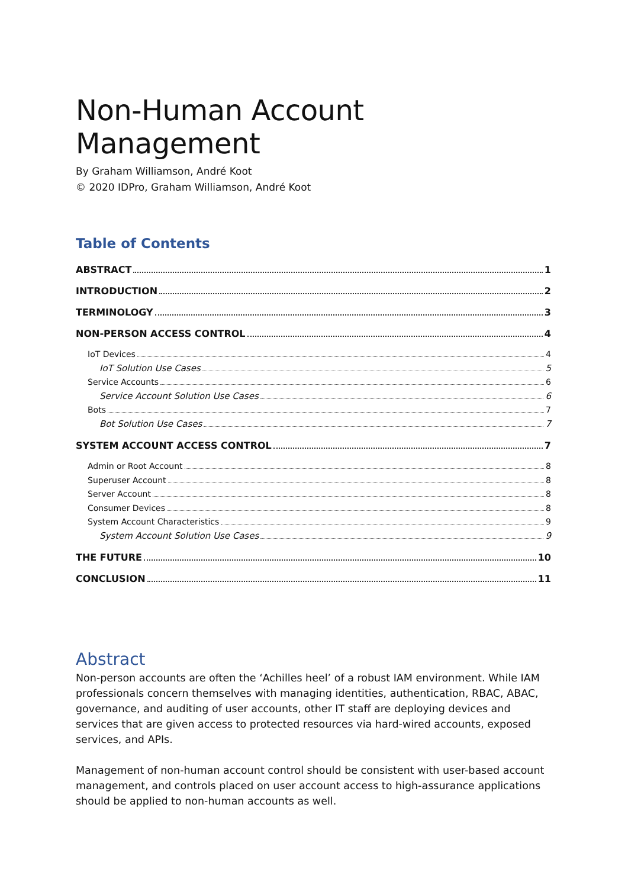Non-Human Account Management
By Graham Williamson, André Koot
© 2020 IDPro, Graham Williamson, André Koot
Table of Contents
ABSTRACT 1
INTRODUCTION 2
TERMINOLOGY 3
NON-PERSON ACCESS CONTROL 4
IoT Devices 4
IoT Solution Use Cases 5
Service Accounts 6
Service Account Solution Use Cases 6
Bots 7
Bot Solution Use Cases 7
SYSTEM ACCOUNT ACCESS CONTROL 7
Admin or Root Account 8
Superuser Account 8
Server Account 8
Consumer Devices 8
System Account Characteristics 9
System Account Solution Use Cases 9
THE FUTURE 10
CONCLUSION 11
Abstract
Non-person accounts are often the ‘Achilles heel’ of a robust IAM environment. While IAM professionals concern themselves with managing identities, authentication, RBAC, ABAC, governance, and auditing of user accounts, other IT staff are deploying devices and services that are given access to protected resources via hard-wired accounts, exposed services, and APIs.
Management of non-human account control should be consistent with user-based account management, and controls placed on user account access to high-assurance applications should be applied to non-human accounts as well.